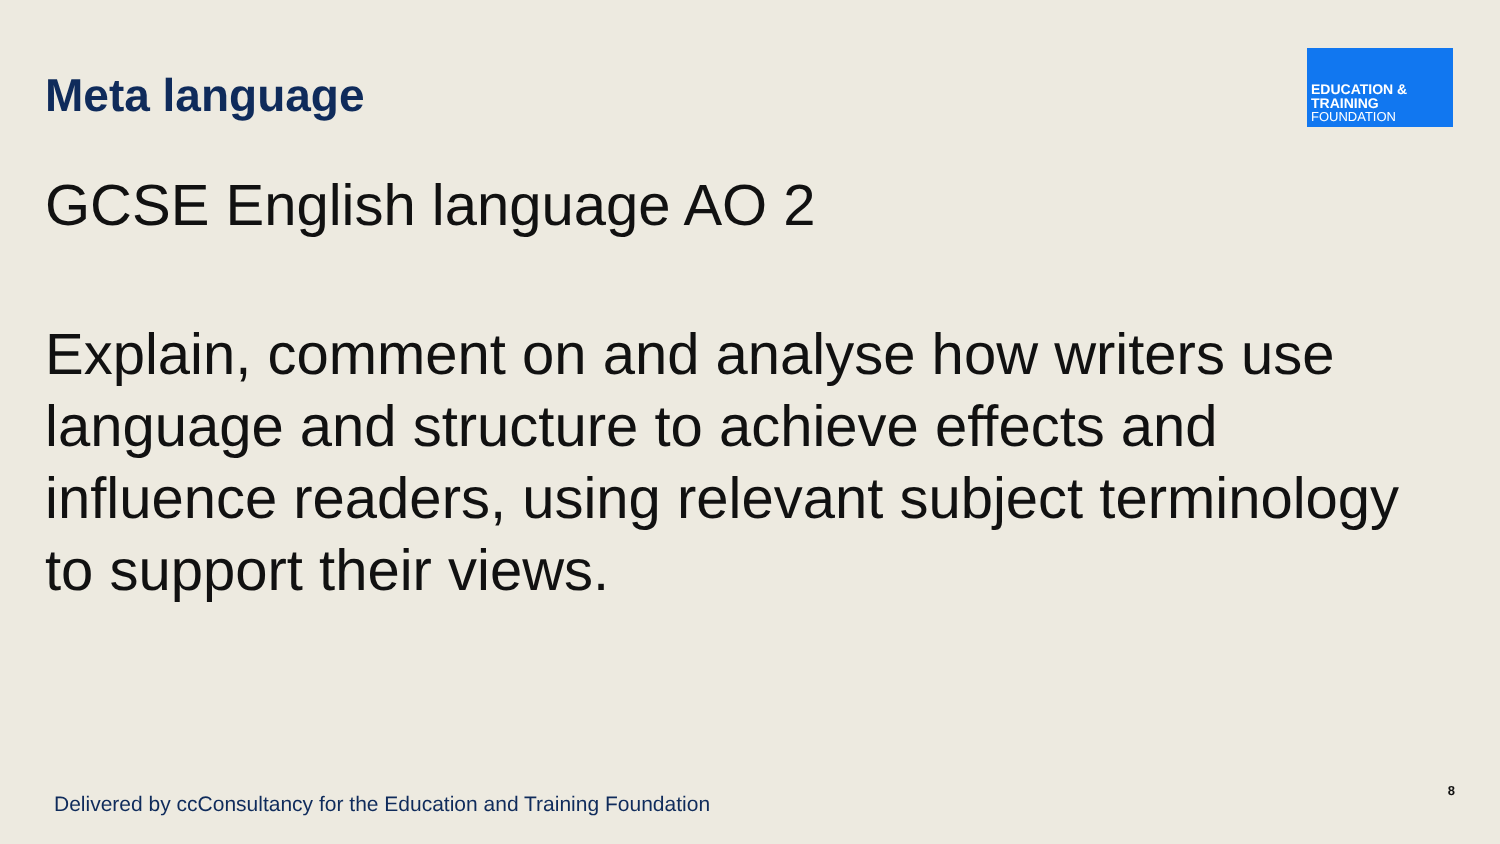Meta language
EDUCATION & TRAINING
FOUNDATION
GCSE English language AO 2
Explain, comment on and analyse how writers use language and structure to achieve effects and influence readers, using relevant subject terminology to support their views.
Delivered by ccConsultancy for the Education and Training Foundation
8